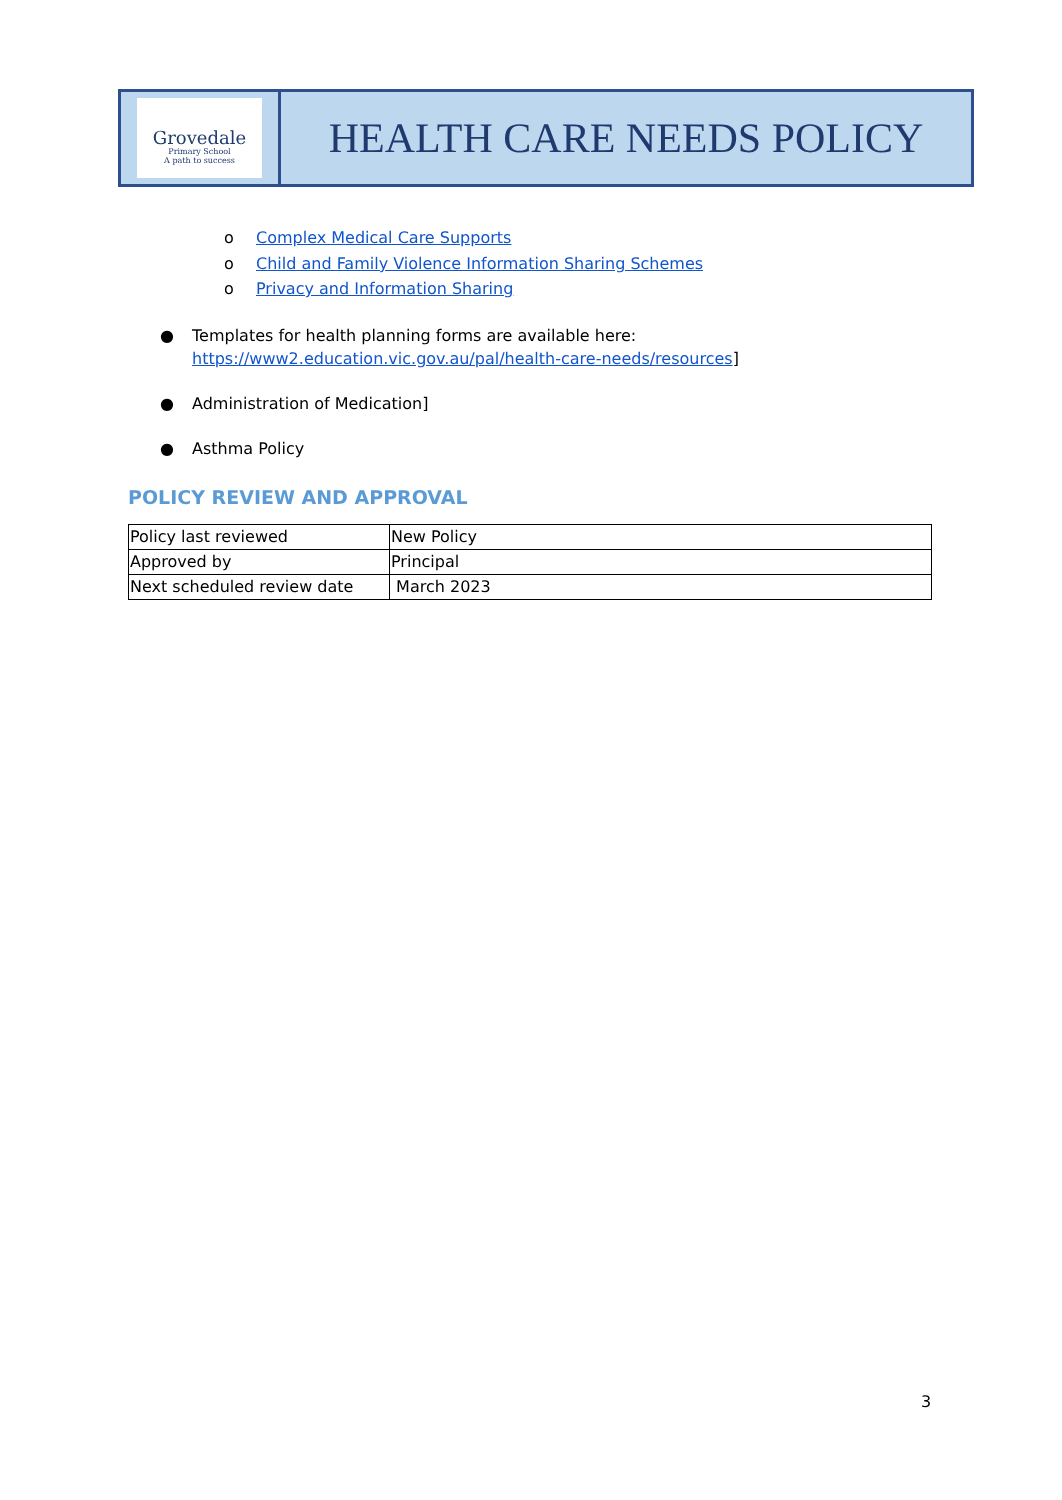Grovedale
Primary School
A path to success
HEALTH CARE NEEDS POLICY
o Complex Medical Care Supports
o Child and Family Violence Information Sharing Schemes
o Privacy and Information Sharing
● Templates for health planning forms are available here:
https://www2.education.vic.gov.au/pal/health-care-needs/resources]
● Administration of Medication]
● Asthma Policy
POLICY REVIEW AND APPROVAL
| Policy last reviewed | New Policy |
| Approved by | Principal |
| Next scheduled review date | March 2023 |
3